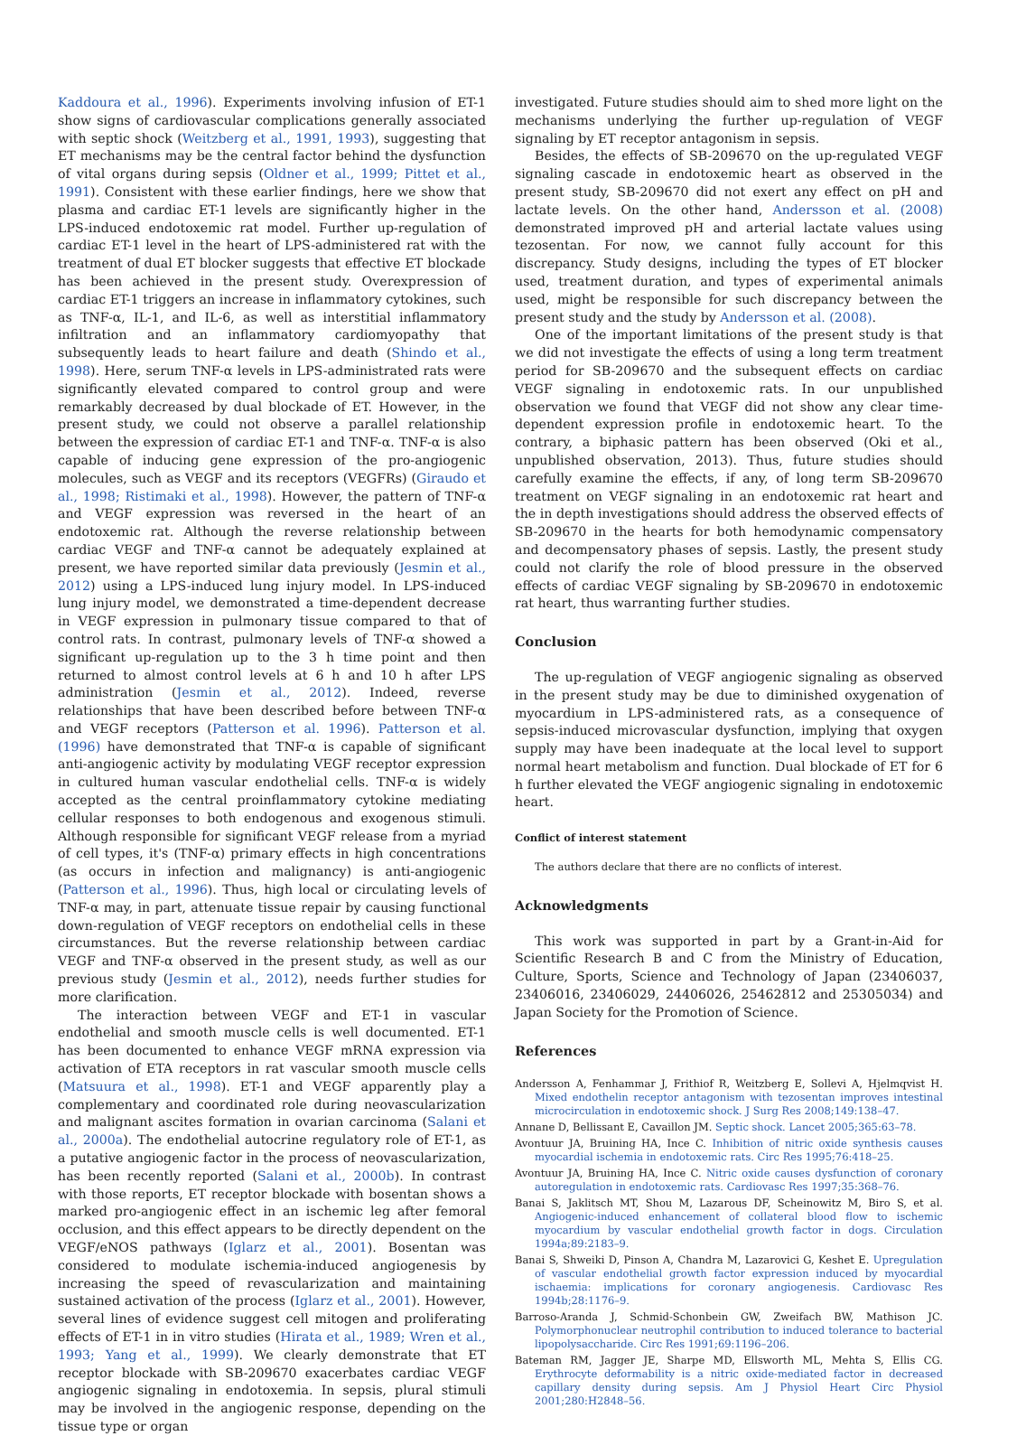Kaddoura et al., 1996). Experiments involving infusion of ET-1 show signs of cardiovascular complications generally associated with septic shock (Weitzberg et al., 1991, 1993), suggesting that ET mechanisms may be the central factor behind the dysfunction of vital organs during sepsis (Oldner et al., 1999; Pittet et al., 1991). Consistent with these earlier findings, here we show that plasma and cardiac ET-1 levels are significantly higher in the LPS-induced endotoxemic rat model. Further up-regulation of cardiac ET-1 level in the heart of LPS-administered rat with the treatment of dual ET blocker suggests that effective ET blockade has been achieved in the present study. Overexpression of cardiac ET-1 triggers an increase in inflammatory cytokines, such as TNF-α, IL-1, and IL-6, as well as interstitial inflammatory infiltration and an inflammatory cardiomyopathy that subsequently leads to heart failure and death (Shindo et al., 1998). Here, serum TNF-α levels in LPS-administrated rats were significantly elevated compared to control group and were remarkably decreased by dual blockade of ET. However, in the present study, we could not observe a parallel relationship between the expression of cardiac ET-1 and TNF-α. TNF-α is also capable of inducing gene expression of the pro-angiogenic molecules, such as VEGF and its receptors (VEGFRs) (Giraudo et al., 1998; Ristimaki et al., 1998). However, the pattern of TNF-α and VEGF expression was reversed in the heart of an endotoxemic rat. Although the reverse relationship between cardiac VEGF and TNF-α cannot be adequately explained at present, we have reported similar data previously (Jesmin et al., 2012) using a LPS-induced lung injury model. In LPS-induced lung injury model, we demonstrated a time-dependent decrease in VEGF expression in pulmonary tissue compared to that of control rats. In contrast, pulmonary levels of TNF-α showed a significant up-regulation up to the 3 h time point and then returned to almost control levels at 6 h and 10 h after LPS administration (Jesmin et al., 2012). Indeed, reverse relationships that have been described before between TNF-α and VEGF receptors (Patterson et al. 1996). Patterson et al. (1996) have demonstrated that TNF-α is capable of significant anti-angiogenic activity by modulating VEGF receptor expression in cultured human vascular endothelial cells. TNF-α is widely accepted as the central proinflammatory cytokine mediating cellular responses to both endogenous and exogenous stimuli. Although responsible for significant VEGF release from a myriad of cell types, it's (TNF-α) primary effects in high concentrations (as occurs in infection and malignancy) is anti-angiogenic (Patterson et al., 1996). Thus, high local or circulating levels of TNF-α may, in part, attenuate tissue repair by causing functional down-regulation of VEGF receptors on endothelial cells in these circumstances. But the reverse relationship between cardiac VEGF and TNF-α observed in the present study, as well as our previous study (Jesmin et al., 2012), needs further studies for more clarification.
The interaction between VEGF and ET-1 in vascular endothelial and smooth muscle cells is well documented. ET-1 has been documented to enhance VEGF mRNA expression via activation of ETA receptors in rat vascular smooth muscle cells (Matsuura et al., 1998). ET-1 and VEGF apparently play a complementary and coordinated role during neovascularization and malignant ascites formation in ovarian carcinoma (Salani et al., 2000a). The endothelial autocrine regulatory role of ET-1, as a putative angiogenic factor in the process of neovascularization, has been recently reported (Salani et al., 2000b). In contrast with those reports, ET receptor blockade with bosentan shows a marked pro-angiogenic effect in an ischemic leg after femoral occlusion, and this effect appears to be directly dependent on the VEGF/eNOS pathways (Iglarz et al., 2001). Bosentan was considered to modulate ischemia-induced angiogenesis by increasing the speed of revascularization and maintaining sustained activation of the process (Iglarz et al., 2001). However, several lines of evidence suggest cell mitogen and proliferating effects of ET-1 in in vitro studies (Hirata et al., 1989; Wren et al., 1993; Yang et al., 1999). We clearly demonstrate that ET receptor blockade with SB-209670 exacerbates cardiac VEGF angiogenic signaling in endotoxemia. In sepsis, plural stimuli may be involved in the angiogenic response, depending on the tissue type or organ
investigated. Future studies should aim to shed more light on the mechanisms underlying the further up-regulation of VEGF signaling by ET receptor antagonism in sepsis.
Besides, the effects of SB-209670 on the up-regulated VEGF signaling cascade in endotoxemic heart as observed in the present study, SB-209670 did not exert any effect on pH and lactate levels. On the other hand, Andersson et al. (2008) demonstrated improved pH and arterial lactate values using tezosentan. For now, we cannot fully account for this discrepancy. Study designs, including the types of ET blocker used, treatment duration, and types of experimental animals used, might be responsible for such discrepancy between the present study and the study by Andersson et al. (2008).
One of the important limitations of the present study is that we did not investigate the effects of using a long term treatment period for SB-209670 and the subsequent effects on cardiac VEGF signaling in endotoxemic rats. In our unpublished observation we found that VEGF did not show any clear time-dependent expression profile in endotoxemic heart. To the contrary, a biphasic pattern has been observed (Oki et al., unpublished observation, 2013). Thus, future studies should carefully examine the effects, if any, of long term SB-209670 treatment on VEGF signaling in an endotoxemic rat heart and the in depth investigations should address the observed effects of SB-209670 in the hearts for both hemodynamic compensatory and decompensatory phases of sepsis. Lastly, the present study could not clarify the role of blood pressure in the observed effects of cardiac VEGF signaling by SB-209670 in endotoxemic rat heart, thus warranting further studies.
Conclusion
The up-regulation of VEGF angiogenic signaling as observed in the present study may be due to diminished oxygenation of myocardium in LPS-administered rats, as a consequence of sepsis-induced microvascular dysfunction, implying that oxygen supply may have been inadequate at the local level to support normal heart metabolism and function. Dual blockade of ET for 6 h further elevated the VEGF angiogenic signaling in endotoxemic heart.
Conflict of interest statement
The authors declare that there are no conflicts of interest.
Acknowledgments
This work was supported in part by a Grant-in-Aid for Scientific Research B and C from the Ministry of Education, Culture, Sports, Science and Technology of Japan (23406037, 23406016, 23406029, 24406026, 25462812 and 25305034) and Japan Society for the Promotion of Science.
References
Andersson A, Fenhammar J, Frithiof R, Weitzberg E, Sollevi A, Hjelmqvist H. Mixed endothelin receptor antagonism with tezosentan improves intestinal microcirculation in endotoxemic shock. J Surg Res 2008;149:138–47.
Annane D, Bellissant E, Cavaillon JM. Septic shock. Lancet 2005;365:63–78.
Avontuur JA, Bruining HA, Ince C. Inhibition of nitric oxide synthesis causes myocardial ischemia in endotoxemic rats. Circ Res 1995;76:418–25.
Avontuur JA, Bruining HA, Ince C. Nitric oxide causes dysfunction of coronary autoregulation in endotoxemic rats. Cardiovasc Res 1997;35:368–76.
Banai S, Jaklitsch MT, Shou M, Lazarous DF, Scheinowitz M, Biro S, et al. Angiogenic-induced enhancement of collateral blood flow to ischemic myocardium by vascular endothelial growth factor in dogs. Circulation 1994a;89:2183–9.
Banai S, Shweiki D, Pinson A, Chandra M, Lazarovici G, Keshet E. Upregulation of vascular endothelial growth factor expression induced by myocardial ischaemia: implications for coronary angiogenesis. Cardiovasc Res 1994b;28:1176–9.
Barroso-Aranda J, Schmid-Schonbein GW, Zweifach BW, Mathison JC. Polymorphonuclear neutrophil contribution to induced tolerance to bacterial lipopolysaccharide. Circ Res 1991;69:1196–206.
Bateman RM, Jagger JE, Sharpe MD, Ellsworth ML, Mehta S, Ellis CG. Erythrocyte deformability is a nitric oxide-mediated factor in decreased capillary density during sepsis. Am J Physiol Heart Circ Physiol 2001;280:H2848–56.